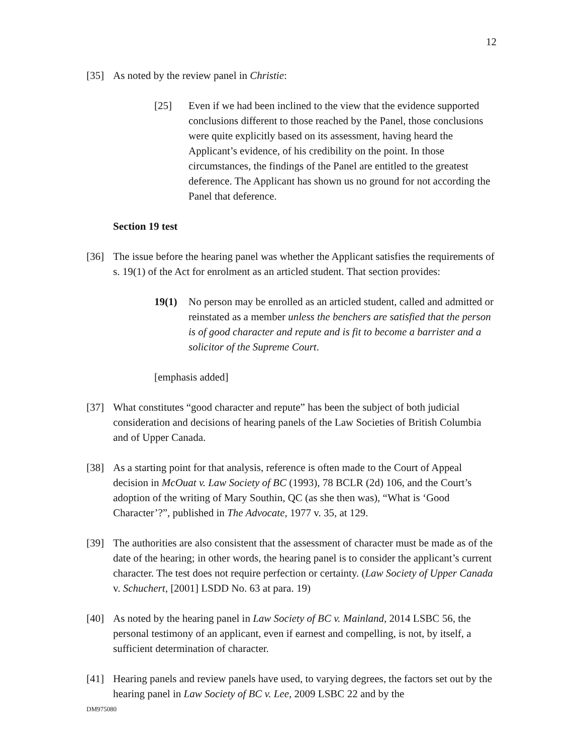12
[35] As noted by the review panel in Christie:
[25] Even if we had been inclined to the view that the evidence supported conclusions different to those reached by the Panel, those conclusions were quite explicitly based on its assessment, having heard the Applicant’s evidence, of his credibility on the point. In those circumstances, the findings of the Panel are entitled to the greatest deference. The Applicant has shown us no ground for not according the Panel that deference.
Section 19 test
[36] The issue before the hearing panel was whether the Applicant satisfies the requirements of s. 19(1) of the Act for enrolment as an articled student. That section provides:
19(1) No person may be enrolled as an articled student, called and admitted or reinstated as a member unless the benchers are satisfied that the person is of good character and repute and is fit to become a barrister and a solicitor of the Supreme Court.
[emphasis added]
[37] What constitutes “good character and repute” has been the subject of both judicial consideration and decisions of hearing panels of the Law Societies of British Columbia and of Upper Canada.
[38] As a starting point for that analysis, reference is often made to the Court of Appeal decision in McOuat v. Law Society of BC (1993), 78 BCLR (2d) 106, and the Court’s adoption of the writing of Mary Southin, QC (as she then was), “What is ‘Good Character’?”, published in The Advocate, 1977 v. 35, at 129.
[39] The authorities are also consistent that the assessment of character must be made as of the date of the hearing; in other words, the hearing panel is to consider the applicant’s current character. The test does not require perfection or certainty. (Law Society of Upper Canada v. Schuchert, [2001] LSDD No. 63 at para. 19)
[40] As noted by the hearing panel in Law Society of BC v. Mainland, 2014 LSBC 56, the personal testimony of an applicant, even if earnest and compelling, is not, by itself, a sufficient determination of character.
[41] Hearing panels and review panels have used, to varying degrees, the factors set out by the hearing panel in Law Society of BC v. Lee, 2009 LSBC 22 and by the
DM975080